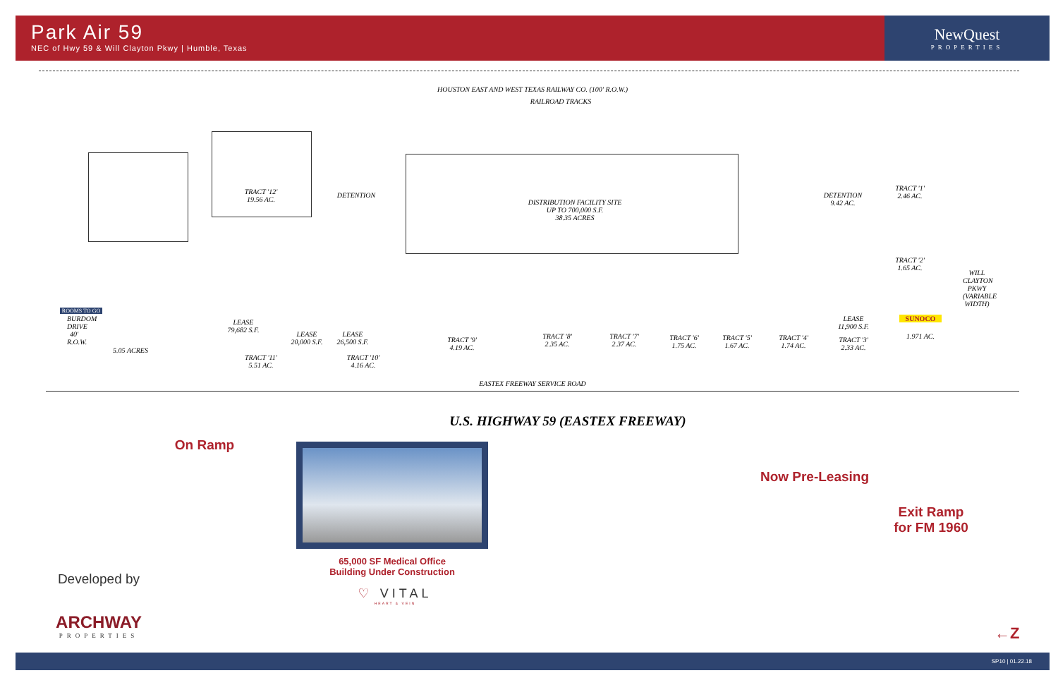Park Air 59
NEC of Hwy 59 & Will Clayton Pkwy | Humble, Texas
NewQuest
PROPERTIES
HOUSTON EAST AND WEST TEXAS RAILWAY CO. (100' R.O.W.)
RAILROAD TRACKS
TRACT '12'
19.56 AC.
DETENTION
DISTRIBUTION FACILITY SITE
UP TO 700,000 S.F.
38.35 ACRES
DETENTION
9.42 AC.
TRACT '1'
2.46 AC.
TRACT '2'
1.65 AC.
ROOMS TO GO
5.05 ACRES
LEASE
79,682 S.F.
TRACT '11'
5.51 AC.
LEASE
20,000 S.F.
LEASE
26,500 S.F.
TRACT '10'
4.16 AC.
TRACT '9'
4.19 AC.
TRACT '8'
2.35 AC.
TRACT '7'
2.37 AC.
TRACT '6'
1.75 AC.
TRACT '5'
1.67 AC.
TRACT '4'
1.74 AC.
LEASE
11,900 S.F.
TRACT '3'
2.33 AC.
SUNOCO
1.971 AC.
BURDOM DRIVE 40' R.O.W.
WILL CLAYTON PKWY (VARIABLE WIDTH)
EASTEX FREEWAY SERVICE ROAD
U.S. HIGHWAY 59 (EASTEX FREEWAY)
On Ramp
65,000 SF Medical Office
Building Under Construction
♡ VITAL
HEART & VEIN
Now Pre-Leasing
Exit Ramp
for FM 1960
Developed by
ARCHWAY
PROPERTIES
←Z
SP10 | 01.22.18